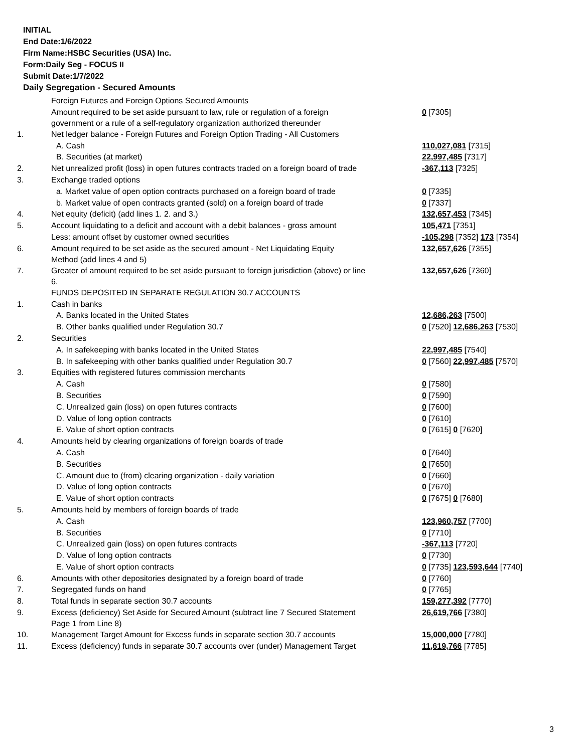INITIAL
End Date:1/6/2022
Firm Name:HSBC Securities (USA) Inc.
Form:Daily Seg - FOCUS II
Submit Date:1/7/2022
Daily Segregation - Secured Amounts
| | Foreign Futures and Foreign Options Secured Amounts | |
| | Amount required to be set aside pursuant to law, rule or regulation of a foreign government or a rule of a self-regulatory organization authorized thereunder | 0 [7305] |
| 1. | Net ledger balance - Foreign Futures and Foreign Option Trading - All Customers | |
| | A. Cash | 110,027,081 [7315] |
| | B. Securities (at market) | 22,997,485 [7317] |
| 2. | Net unrealized profit (loss) in open futures contracts traded on a foreign board of trade | -367,113 [7325] |
| 3. | Exchange traded options | |
| | a. Market value of open option contracts purchased on a foreign board of trade | 0 [7335] |
| | b. Market value of open contracts granted (sold) on a foreign board of trade | 0 [7337] |
| 4. | Net equity (deficit) (add lines 1. 2. and 3.) | 132,657,453 [7345] |
| 5. | Account liquidating to a deficit and account with a debit balances - gross amount | 105,471 [7351] |
| | Less: amount offset by customer owned securities | -105,298 [7352] 173 [7354] |
| 6. | Amount required to be set aside as the secured amount - Net Liquidating Equity Method (add lines 4 and 5) | 132,657,626 [7355] |
| 7. | Greater of amount required to be set aside pursuant to foreign jurisdiction (above) or line 6. | 132,657,626 [7360] |
| | FUNDS DEPOSITED IN SEPARATE REGULATION 30.7 ACCOUNTS | |
| 1. | Cash in banks | |
| | A. Banks located in the United States | 12,686,263 [7500] |
| | B. Other banks qualified under Regulation 30.7 | 0 [7520] 12,686,263 [7530] |
| 2. | Securities | |
| | A. In safekeeping with banks located in the United States | 22,997,485 [7540] |
| | B. In safekeeping with other banks qualified under Regulation 30.7 | 0 [7560] 22,997,485 [7570] |
| 3. | Equities with registered futures commission merchants | |
| | A. Cash | 0 [7580] |
| | B. Securities | 0 [7590] |
| | C. Unrealized gain (loss) on open futures contracts | 0 [7600] |
| | D. Value of long option contracts | 0 [7610] |
| | E. Value of short option contracts | 0 [7615] 0 [7620] |
| 4. | Amounts held by clearing organizations of foreign boards of trade | |
| | A. Cash | 0 [7640] |
| | B. Securities | 0 [7650] |
| | C. Amount due to (from) clearing organization - daily variation | 0 [7660] |
| | D. Value of long option contracts | 0 [7670] |
| | E. Value of short option contracts | 0 [7675] 0 [7680] |
| 5. | Amounts held by members of foreign boards of trade | |
| | A. Cash | 123,960,757 [7700] |
| | B. Securities | 0 [7710] |
| | C. Unrealized gain (loss) on open futures contracts | -367,113 [7720] |
| | D. Value of long option contracts | 0 [7730] |
| | E. Value of short option contracts | 0 [7735] 123,593,644 [7740] |
| 6. | Amounts with other depositories designated by a foreign board of trade | 0 [7760] |
| 7. | Segregated funds on hand | 0 [7765] |
| 8. | Total funds in separate section 30.7 accounts | 159,277,392 [7770] |
| 9. | Excess (deficiency) Set Aside for Secured Amount (subtract line 7 Secured Statement Page 1 from Line 8) | 26,619,766 [7380] |
| 10. | Management Target Amount for Excess funds in separate section 30.7 accounts | 15,000,000 [7780] |
| 11. | Excess (deficiency) funds in separate 30.7 accounts over (under) Management Target | 11,619,766 [7785] |
3